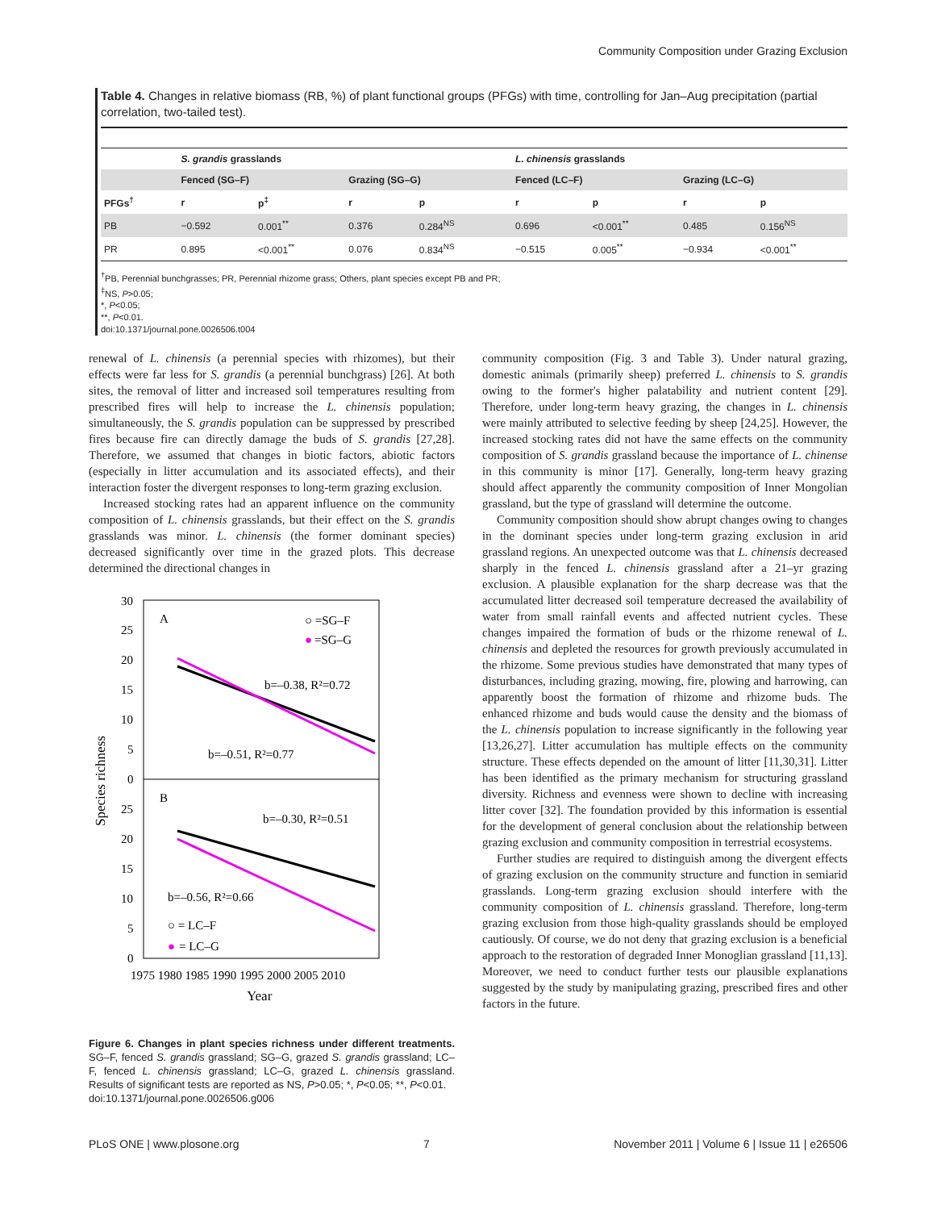Community Composition under Grazing Exclusion
Table 4. Changes in relative biomass (RB, %) of plant functional groups (PFGs) with time, controlling for Jan–Aug precipitation (partial correlation, two-tailed test).
| | S. grandis grasslands | | | | L. chinensis grasslands | | | |
| --- | --- | --- | --- | --- | --- | --- | --- | --- |
| | Fenced (SG–F) | | Grazing (SG–G) | | Fenced (LC–F) | | Grazing (LC–G) | |
| PFGs<sup>†</sup> | r | p<sup>‡</sup> | r | p | r | p | r | p |
| PB | −0.592 | 0.001<sup>**</sup> | 0.376 | 0.284<sup>NS</sup> | 0.696 | <0.001<sup>**</sup> | 0.485 | 0.156<sup>NS</sup> |
| PR | 0.895 | <0.001<sup>**</sup> | 0.076 | 0.834<sup>NS</sup> | −0.515 | 0.005<sup>**</sup> | −0.934 | <0.001<sup>**</sup> |
<sup>†</sup> PB, Perennial bunchgrasses; PR, Perennial rhizome grass; Others, plant species except PB and PR;
<sup>‡</sup> NS, P>0.05;
*, P<0.05;
**, P<0.01.
doi:10.1371/journal.pone.0026506.t004
renewal of L. chinensis (a perennial species with rhizomes), but their effects were far less for S. grandis (a perennial bunchgrass) [26]. At both sites, the removal of litter and increased soil temperatures resulting from prescribed fires will help to increase the L. chinensis population; simultaneously, the S. grandis population can be suppressed by prescribed fires because fire can directly damage the buds of S. grandis [27,28]. Therefore, we assumed that changes in biotic factors, abiotic factors (especially in litter accumulation and its associated effects), and their interaction foster the divergent responses to long-term grazing exclusion.
Increased stocking rates had an apparent influence on the community composition of L. chinensis grasslands, but their effect on the S. grandis grasslands was minor. L. chinensis (the former dominant species) decreased significantly over time in the grazed plots. This decrease determined the directional changes in
30
25
20
15
10
5
0
25
20
15
10
5
0
A
B
○ =SG–F
●
=SG–G
b=–0.38, R²=0.72
b=–0.51, R²=0.77
b=–0.30, R²=0.51
b=–0.56, R²=0.66
○ = LC–F
●
= LC–G
1975 1980 1985 1990 1995 2000 2005 2010
Year
Species richness
Figure 6. Changes in plant species richness under different treatments. SG–F, fenced S. grandis grassland; SG–G, grazed S. grandis grassland; LC–F, fenced L. chinensis grassland; LC–G, grazed L. chinensis grassland. Results of significant tests are reported as NS, P>0.05; *, P<0.05; **, P<0.01.
doi:10.1371/journal.pone.0026506.g006
community composition (Fig. 3 and Table 3). Under natural grazing, domestic animals (primarily sheep) preferred L. chinensis to S. grandis owing to the former's higher palatability and nutrient content [29]. Therefore, under long-term heavy grazing, the changes in L. chinensis were mainly attributed to selective feeding by sheep [24,25]. However, the increased stocking rates did not have the same effects on the community composition of S. grandis grassland because the importance of L. chinense in this community is minor [17]. Generally, long-term heavy grazing should affect apparently the community composition of Inner Mongolian grassland, but the type of grassland will determine the outcome.
Community composition should show abrupt changes owing to changes in the dominant species under long-term grazing exclusion in arid grassland regions. An unexpected outcome was that L. chinensis decreased sharply in the fenced L. chinensis grassland after a 21–yr grazing exclusion. A plausible explanation for the sharp decrease was that the accumulated litter decreased soil temperature decreased the availability of water from small rainfall events and affected nutrient cycles. These changes impaired the formation of buds or the rhizome renewal of L. chinensis and depleted the resources for growth previously accumulated in the rhizome. Some previous studies have demonstrated that many types of disturbances, including grazing, mowing, fire, plowing and harrowing, can apparently boost the formation of rhizome and rhizome buds. The enhanced rhizome and buds would cause the density and the biomass of the L. chinensis population to increase significantly in the following year [13,26,27]. Litter accumulation has multiple effects on the community structure. These effects depended on the amount of litter [11,30,31]. Litter has been identified as the primary mechanism for structuring grassland diversity. Richness and evenness were shown to decline with increasing litter cover [32]. The foundation provided by this information is essential for the development of general conclusion about the relationship between grazing exclusion and community composition in terrestrial ecosystems.
Further studies are required to distinguish among the divergent effects of grazing exclusion on the community structure and function in semiarid grasslands. Long-term grazing exclusion should interfere with the community composition of L. chinensis grassland. Therefore, long-term grazing exclusion from those high-quality grasslands should be employed cautiously. Of course, we do not deny that grazing exclusion is a beneficial approach to the restoration of degraded Inner Monoglian grassland [11,13]. Moreover, we need to conduct further tests our plausible explanations suggested by the study by manipulating grazing, prescribed fires and other factors in the future.
PLoS ONE | www.plosone.org 7 November 2011 | Volume 6 | Issue 11 | e26506